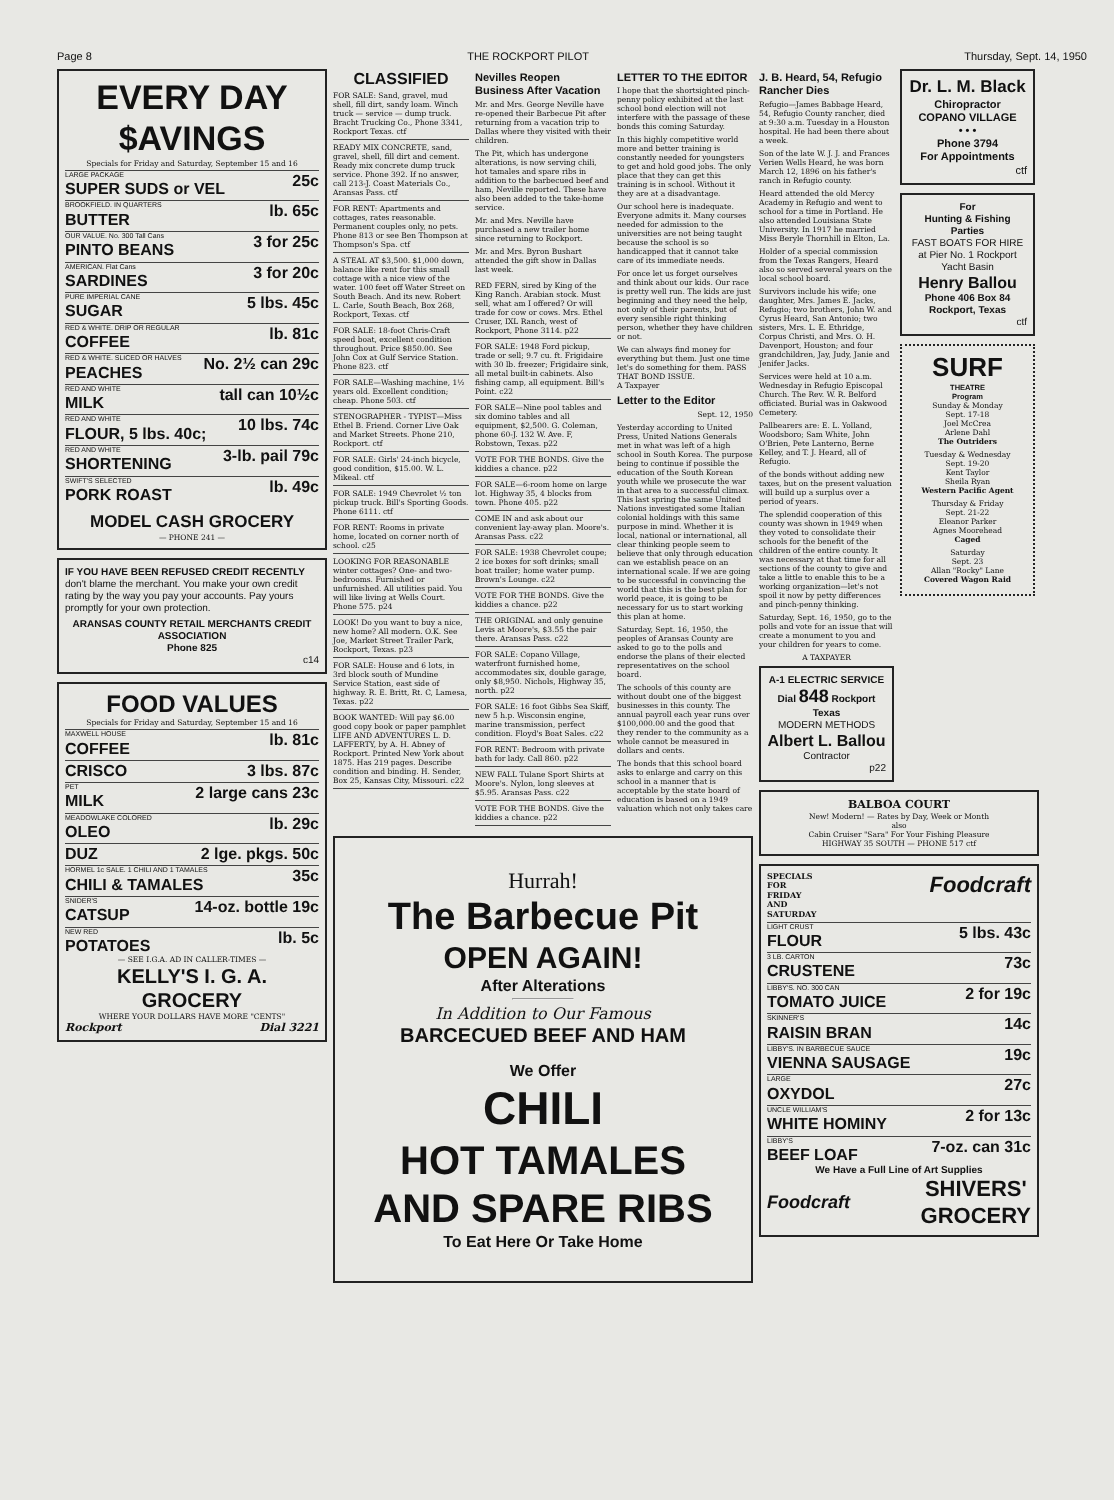Page 8 THE ROCKPORT PILOT Thursday, Sept. 14, 1950
EVERY DAY $AVINGS
Specials for Friday and Saturday, September 15 and 16
LARGE PACKAGE
SUPER SUDS or VEL 25c
BROOKFIELD. IN QUARTERS
BUTTER lb. 65c
OUR VALUE. No. 300 Tall Cans
PINTO BEANS 3 for 25c
AMERICAN. Flat Cans
SARDINES 3 for 20c
PURE IMPERIAL CANE
SUGAR 5 lbs. 45c
RED & WHITE. DRIP OR REGULAR
COFFEE lb. 81c
RED & WHITE. SLICED OR HALVES
PEACHES No. 2½ can 29c
RED AND WHITE
MILK tall can 10½c
RED AND WHITE
FLOUR, 5 lbs. 40c; 10 lbs. 74c
RED AND WHITE
SHORTENING 3-lb. pail 79c
SWIFT'S SELECTED
PORK ROAST lb. 49c
MODEL CASH GROCERY
— PHONE 241 —
IF YOU HAVE BEEN REFUSED CREDIT RECENTLY don't blame the merchant. You make your own credit rating by the way you pay your accounts. Pay yours promptly for your own protection.
ARANSAS COUNTY RETAIL MERCHANTS CREDIT ASSOCIATION
Phone 825
c14
FOOD VALUES
Specials for Friday and Saturday, September 15 and 16
MAXWELL HOUSE
COFFEE lb. 81c
CRISCO 3 lbs. 87c
PET
MILK 2 large cans 23c
MEADOWLAKE COLORED
OLEO lb. 29c
DUZ 2 lge. pkgs. 50c
HORMEL 1c SALE. 1 CHILI AND 1 TAMALES
CHILI & TAMALES 35c
SNIDER'S
CATSUP 14-oz. bottle 19c
NEW RED
POTATOES lb. 5c
— SEE I.G.A. AD IN CALLER-TIMES —
KELLY'S I. G. A. GROCERY
WHERE YOUR DOLLARS HAVE MORE "CENTS"
Rockport Dial 3221
CLASSIFIED
FOR SALE: Sand, gravel, mud shell, fill dirt, sandy loam. Winch truck — service — dump truck. Bracht Trucking Co., Phone 3341, Rockport Texas. ctf
READY MIX CONCRETE, sand, gravel, shell, fill dirt and cement. Ready mix concrete dump truck service. Phone 392. If no answer, call 213-J. Coast Materials Co., Aransas Pass. ctf
FOR RENT: Apartments and cottages, rates reasonable. Permanent couples only, no pets. Phone 813 or see Ben Thompson at Thompson's Spa. ctf
A STEAL AT $3,500. $1,000 down, balance like rent for this small cottage with a nice view of the water. 100 feet off Water Street on South Beach. And its new. Robert L. Carle, South Beach, Box 268, Rockport, Texas. ctf
FOR SALE: 18-foot Chris-Craft speed boat, excellent condition throughout. Price $850.00. See John Cox at Gulf Service Station. Phone 823. ctf
FOR SALE—Washing machine, 1½ years old. Excellent condition; cheap. Phone 503. ctf
STENOGRAPHER - TYPIST—Miss Ethel B. Friend. Corner Live Oak and Market Streets. Phone 210, Rockport. ctf
FOR SALE: Girls' 24-inch bicycle, good condition, $15.00. W. L. Mikeal. ctf
FOR SALE: 1949 Chevrolet ½ ton pickup truck. Bill's Sporting Goods. Phone 6111. ctf
FOR RENT: Rooms in private home, located on corner north of school. c25
LOOKING FOR REASONABLE winter cottages? One- and two-bedrooms. Furnished or unfurnished. All utilities paid. You will like living at Wells Court. Phone 575. p24
LOOK! Do you want to buy a nice, new home? All modern. O.K. See Joe, Market Street Trailer Park, Rockport, Texas. p23
FOR SALE: House and 6 lots, in 3rd block south of Mundine Service Station, east side of highway. R. E. Britt, Rt. C, Lamesa, Texas. p22
BOOK WANTED: Will pay $6.00 good copy book or paper pamphlet LIFE AND ADVENTURES L. D. LAFFERTY, by A. H. Abney of Rockport. Printed New York about 1875. Has 219 pages. Describe condition and binding. H. Sender, Box 25, Kansas City, Missouri. c22
Nevilles Reopen Business After Vacation
Mr. and Mrs. George Neville have re-opened their Barbecue Pit after returning from a vacation trip to Dallas where they visited with their children.
The Pit, which has undergone alterations, is now serving chili, hot tamales and spare ribs in addition to the barbecued beef and ham, Neville reported. These have also been added to the take-home service.
Mr. and Mrs. Neville have purchased a new trailer home since returning to Rockport.
Mr. and Mrs. Byron Bushart attended the gift show in Dallas last week.
RED FERN, sired by King of the King Ranch. Arabian stock. Must sell, what am I offered? Or will trade for cow or cows. Mrs. Ethel Cruser, IXL Ranch, west of Rockport, Phone 3114. p22
FOR SALE: 1948 Ford pickup, trade or sell; 9.7 cu. ft. Frigidaire with 30 lb. freezer; Frigidaire sink, all metal built-in cabinets. Also fishing camp, all equipment. Bill's Point. c22
FOR SALE—Nine pool tables and six domino tables and all equipment, $2,500. G. Coleman, phone 60-J. 132 W. Ave. F, Robstown, Texas. p22
VOTE FOR THE BONDS. Give the kiddies a chance. p22
FOR SALE—6-room home on large lot. Highway 35, 4 blocks from town. Phone 405. p22
COME IN and ask about our convenient lay-away plan. Moore's. Aransas Pass. c22
FOR SALE: 1938 Chevrolet coupe; 2 ice boxes for soft drinks; small boat trailer; home water pump. Brown's Lounge. c22
VOTE FOR THE BONDS. Give the kiddies a chance. p22
THE ORIGINAL and only genuine Levis at Moore's, $3.55 the pair there. Aransas Pass. c22
FOR SALE: Copano Village, waterfront furnished home, accommodates six, double garage, only $8,950. Nichols, Highway 35, north. p22
FOR SALE: 16 foot Gibbs Sea Skiff, new 5 h.p. Wisconsin engine, marine transmission, perfect condition. Floyd's Boat Sales. c22
FOR RENT: Bedroom with private bath for lady. Call 860. p22
NEW FALL Tulane Sport Shirts at Moore's. Nylon, long sleeves at $5.95. Aransas Pass. c22
VOTE FOR THE BONDS. Give the kiddies a chance. p22
LETTER TO THE EDITOR
I hope that the shortsighted pinch-penny policy exhibited at the last school bond election will not interfere with the passage of these bonds this coming Saturday.
In this highly competitive world more and better training is constantly needed for youngsters to get and hold good jobs. The only place that they can get this training is in school. Without it they are at a disadvantage.
Our school here is inadequate. Everyone admits it. Many courses needed for admission to the universities are not being taught because the school is so handicapped that it cannot take care of its immediate needs.
For once let us forget ourselves and think about our kids. Our race is pretty well run. The kids are just beginning and they need the help, not only of their parents, but of every sensible right thinking person, whether they have children or not.
We can always find money for everything but them. Just one time let's do something for them. PASS THAT BOND ISSUE.
A Taxpayer
Letter to the Editor
Sept. 12, 1950
Yesterday according to United Press, United Nations Generals met in what was left of a high school in South Korea. The purpose being to continue if possible the education of the South Korean youth while we prosecute the war in that area to a successful climax. This last spring the same United Nations investigated some Italian colonial holdings with this same purpose in mind. Whether it is local, national or international, all clear thinking people seem to believe that only through education can we establish peace on an international scale. If we are going to be successful in convincing the world that this is the best plan for world peace, it is going to be necessary for us to start working this plan at home.
Saturday, Sept. 16, 1950, the peoples of Aransas County are asked to go to the polls and endorse the plans of their elected representatives on the school board.
The schools of this county are without doubt one of the biggest businesses in this county. The annual payroll each year runs over $100,000.00 and the good that they render to the community as a whole cannot be measured in dollars and cents.
The bonds that this school board asks to enlarge and carry on this school in a manner that is acceptable by the state board of education is based on a 1949 valuation which not only takes care
Hurrah!
The Barbecue Pit
OPEN AGAIN!
After Alterations
In Addition to Our Famous
BARCECUED BEEF AND HAM
We Offer
CHILI
HOT TAMALES
AND SPARE RIBS
To Eat Here Or Take Home
J. B. Heard, 54, Refugio Rancher Dies
Refugio—James Babbage Heard, 54, Refugio County rancher, died at 9:30 a.m. Tuesday in a Houston hospital. He had been there about a week.
Son of the late W. J. J. and Frances Verien Wells Heard, he was born March 12, 1896 on his father's ranch in Refugio county.
Heard attended the old Mercy Academy in Refugio and went to school for a time in Portland. He also attended Louisiana State University. In 1917 he married Miss Beryle Thornhill in Elton, La.
Holder of a special commission from the Texas Rangers, Heard also so served several years on the local school board.
Survivors include his wife; one daughter, Mrs. James E. Jacks, Refugio; two brothers, John W. and Cyrus Heard, San Antonio; two sisters, Mrs. L. E. Ethridge, Corpus Christi, and Mrs. O. H. Davenport, Houston; and four grandchildren, Jay, Judy, Janie and Jenifer Jacks.
Services were held at 10 a.m. Wednesday in Refugio Episcopal Church. The Rev. W. R. Belford officiated. Burial was in Oakwood Cemetery.
Pallbearers are: E. L. Yolland, Woodsboro; Sam White, John O'Brien, Pete Lanterno, Berne Kelley, and T. J. Heard, all of Refugio.
of the bonds without adding new taxes, but on the present valuation will build up a surplus over a period of years.
The splendid cooperation of this county was shown in 1949 when they voted to consolidate their schools for the benefit of the children of the entire county. It was necessary at that time for all sections of the county to give and take a little to enable this to be a working organization—let's not spoil it now by petty differences and pinch-penny thinking.
Saturday, Sept. 16, 1950, go to the polls and vote for an issue that will create a monument to you and your children for years to come.
A TAXPAYER
A-1 ELECTRIC SERVICE
Dial 848 Rockport Texas
MODERN METHODS
Albert L. Ballou
Contractor
p22
Dr. L. M. Black
Chiropractor
COPANO VILLAGE
• • •
Phone 3794
For Appointments
ctf
For
Hunting & Fishing Parties
FAST BOATS FOR HIRE at Pier No. 1 Rockport Yacht Basin
Henry Ballou
Phone 406 Box 84
Rockport, Texas
ctf
SURF
THEATRE
Program
Sunday & Monday
Sept. 17-18
Joel McCrea
Arlene Dahl
The Outriders
Tuesday & Wednesday
Sept. 19-20
Kent Taylor
Sheila Ryan
Western Pacific Agent
Thursday & Friday
Sept. 21-22
Eleanor Parker
Agnes Moorehead
Caged
Saturday
Sept. 23
Allan "Rocky" Lane
Covered Wagon Raid
BALBOA COURT
New! Modern! — Rates by Day, Week or Month
also
Cabin Cruiser "Sara" For Your Fishing Pleasure
HIGHWAY 35 SOUTH — PHONE 517 ctf
SPECIALS
FOR
FRIDAY
AND
SATURDAY Foodcraft
LIGHT CRUST
FLOUR 5 lbs. 43c
3 LB. CARTON
CRUSTENE 73c
LIBBY'S. NO. 300 CAN
TOMATO JUICE 2 for 19c
SKINNER'S
RAISIN BRAN 14c
LIBBY'S. IN BARBECUE SAUCE
VIENNA SAUSAGE 19c
LARGE
OXYDOL 27c
UNCLE WILLIAM'S
WHITE HOMINY 2 for 13c
LIBBY'S
BEEF LOAF 7-oz. can 31c
We Have a Full Line of Art Supplies
Foodcraft SHIVERS'
GROCERY